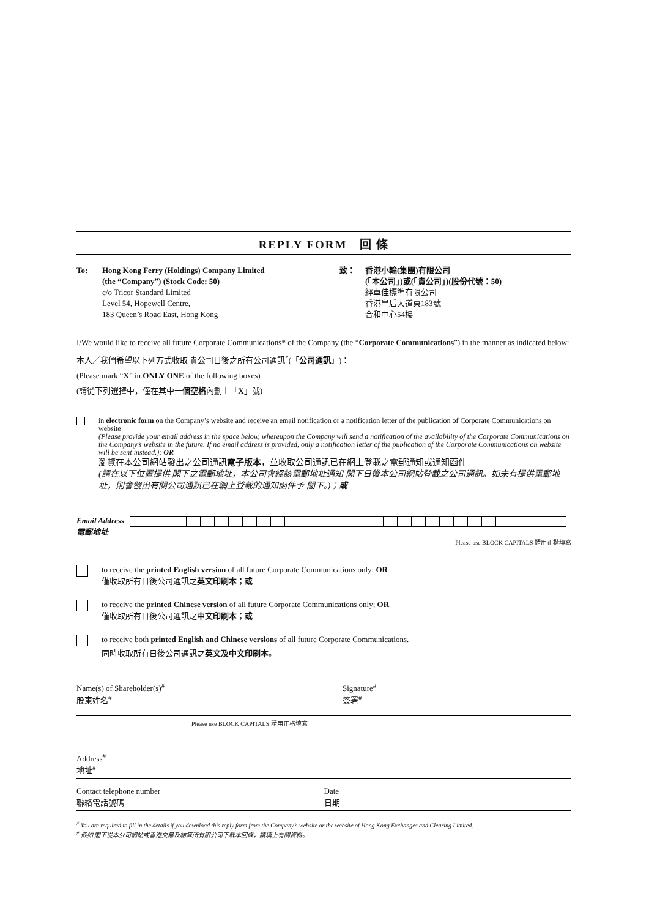REPLY FORM 回 條
To: Hong Kong Ferry (Holdings) Company Limited
(the “Company”) (Stock Code: 50)
c/o Tricor Standard Limited
Level 54, Hopewell Centre,
183 Queen’s Road East, Hong Kong
致： 香港小輪(集團)有限公司
(「本公司」)或(「貴公司」)(股份代號：50)
經卓佳標準有限公司
香港皇后大道東183號
合和中心54樓
I/We would like to receive all future Corporate Communications* of the Company (the “Corporate Communications”) in the manner as indicated below:
本人／我們希望以下列方式收取 貴公司日後之所有公司通訊<sup>*</sup>(「公司通訊」)：
(Please mark “X” in ONLY ONE of the following boxes)
(請從下列選擇中，僅在其中一個空格內劃上「X」號)
in electronic form on the Company’s website and receive an email notification or a notification letter of the publication of Corporate Communications on website
(Please provide your email address in the space below, whereupon the Company will send a notification of the availability of the Corporate Communications on the Company’s website in the future. If no email address is provided, only a notification letter of the publication of the Corporate Communications on website will be sent instead.); OR
瀏覽在本公司網站發出之公司通訊電子版本，並收取公司通訊已在網上登載之電郵通知或通知函件
(請在以下位置提供 閣下之電郵地址，本公司會經該電郵地址通知 閣下日後本公司網站登載之公司通訊。如未有提供電郵地址，則會發出有關公司通訊已在網上登載的通知函件予 閣下。)；或
Email Address
電郵地址
Please use BLOCK CAPITALS 請用正楷填寫
to receive the printed English version of all future Corporate Communications only; OR
僅收取所有日後公司通訊之英文印刷本；或
to receive the printed Chinese version of all future Corporate Communications only; OR
僅收取所有日後公司通訊之中文印刷本；或
to receive both printed English and Chinese versions of all future Corporate Communications.
同時收取所有日後公司通訊之英文及中文印刷本。
Name(s) of Shareholder(s)<sup>#</sup>
股東姓名<sup>#</sup>
Signature<sup>#</sup>
簽署<sup>#</sup>
Please use BLOCK CAPITALS 請用正楷填寫
Address<sup>#</sup>
地址<sup>#</sup>
Contact telephone number
聯絡電話號碼
Date
日期
<sup>#</sup> You are required to fill in the details if you download this reply form from the Company’s website or the website of Hong Kong Exchanges and Clearing Limited.
<sup>#</sup> 假如 閣下從本公司網站或香港交易及結算所有限公司下載本回條，請填上有關資料。